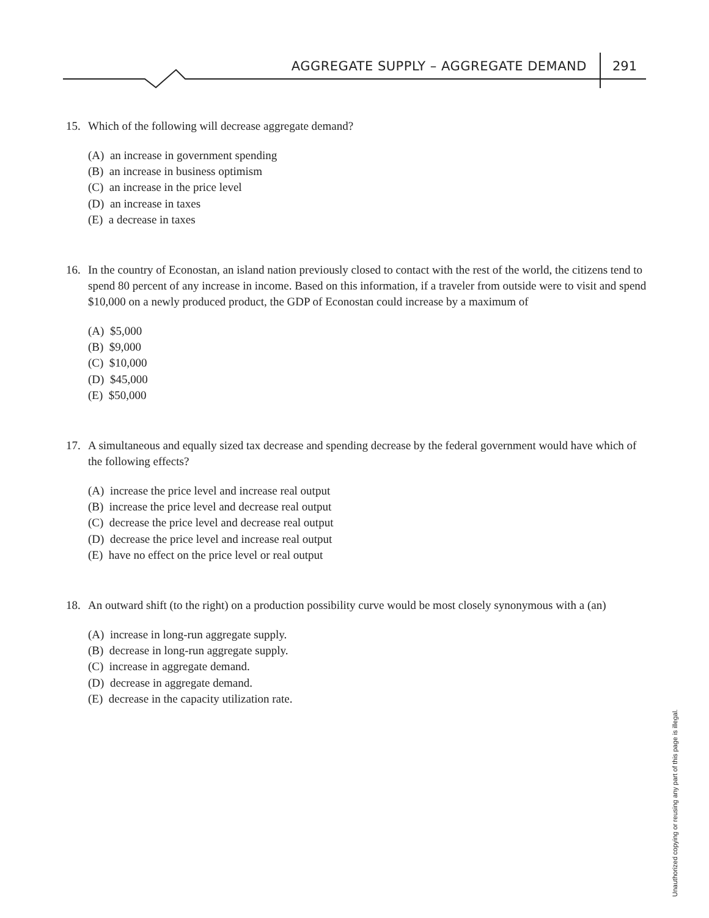AGGREGATE SUPPLY – AGGREGATE DEMAND 291
15. Which of the following will decrease aggregate demand?
(A) an increase in government spending
(B) an increase in business optimism
(C) an increase in the price level
(D) an increase in taxes
(E) a decrease in taxes
16. In the country of Econostan, an island nation previously closed to contact with the rest of the world, the citizens tend to spend 80 percent of any increase in income. Based on this information, if a traveler from outside were to visit and spend $10,000 on a newly produced product, the GDP of Econostan could increase by a maximum of
(A) $5,000
(B) $9,000
(C) $10,000
(D) $45,000
(E) $50,000
17. A simultaneous and equally sized tax decrease and spending decrease by the federal government would have which of the following effects?
(A) increase the price level and increase real output
(B) increase the price level and decrease real output
(C) decrease the price level and decrease real output
(D) decrease the price level and increase real output
(E) have no effect on the price level or real output
18. An outward shift (to the right) on a production possibility curve would be most closely synonymous with a (an)
(A) increase in long-run aggregate supply.
(B) decrease in long-run aggregate supply.
(C) increase in aggregate demand.
(D) decrease in aggregate demand.
(E) decrease in the capacity utilization rate.
Unauthorized copying or reusing any part of this page is illegal.